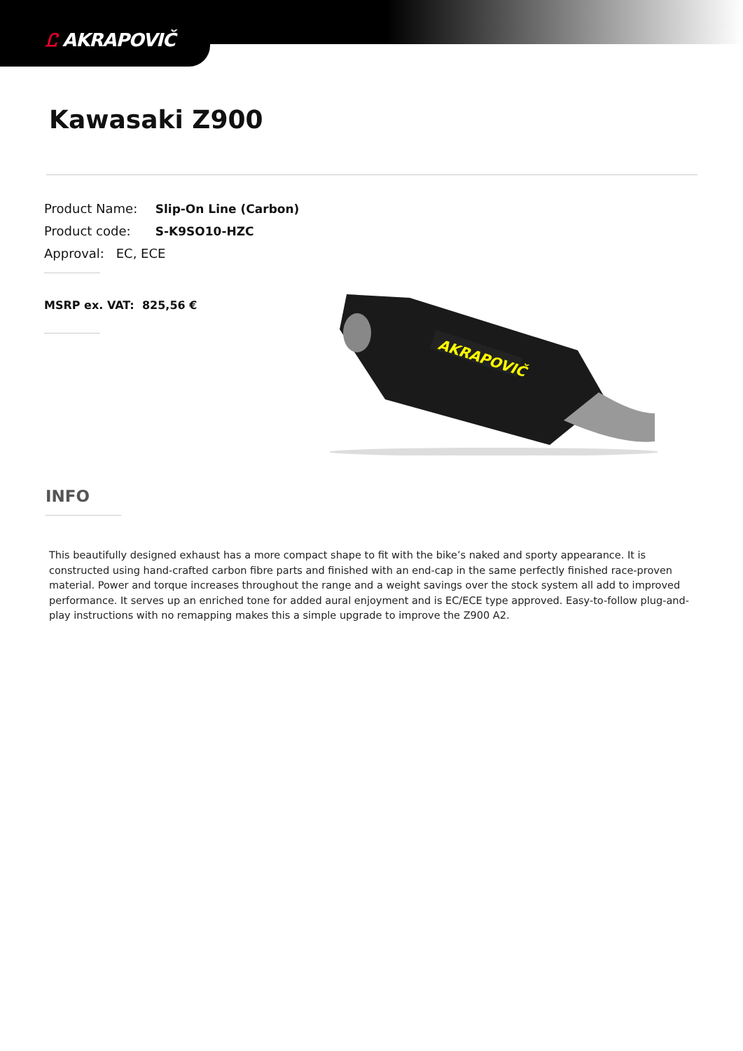Ꮭ AKRAPOVIČ
Kawasaki Z900
Product Name: Slip-On Line (Carbon)
Product code: S-K9SO10-HZC
Approval: EC, ECE
MSRP ex. VAT: 825,56 €
AKRAPOVIČ
INFO
This beautifully designed exhaust has a more compact shape to fit with the bike’s naked and sporty appearance. It is constructed using hand-crafted carbon fibre parts and finished with an end-cap in the same perfectly finished race-proven material. Power and torque increases throughout the range and a weight savings over the stock system all add to improved performance. It serves up an enriched tone for added aural enjoyment and is EC/ECE type approved. Easy-to-follow plug-and-play instructions with no remapping makes this a simple upgrade to improve the Z900 A2.